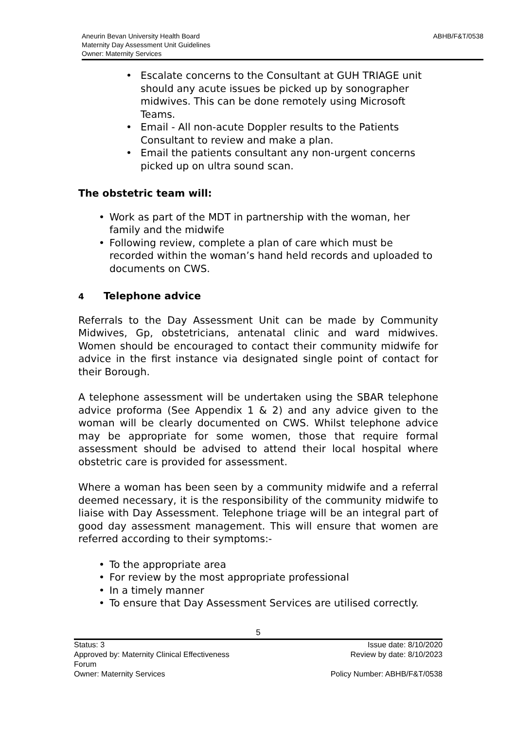Aneurin Bevan University Health Board
Maternity Day Assessment Unit Guidelines
Owner: Maternity Services
ABHB/F&T/0538
Escalate concerns to the Consultant at GUH TRIAGE unit should any acute issues be picked up by sonographer midwives. This can be done remotely using Microsoft Teams.
Email - All non-acute Doppler results to the Patients Consultant to review and make a plan.
Email the patients consultant any non-urgent concerns picked up on ultra sound scan.
The obstetric team will:
Work as part of the MDT in partnership with the woman, her family and the midwife
Following review, complete a plan of care which must be recorded within the woman’s hand held records and uploaded to documents on CWS.
4 Telephone advice
Referrals to the Day Assessment Unit can be made by Community Midwives, Gp, obstetricians, antenatal clinic and ward midwives. Women should be encouraged to contact their community midwife for advice in the first instance via designated single point of contact for their Borough.
A telephone assessment will be undertaken using the SBAR telephone advice proforma (See Appendix 1 & 2) and any advice given to the woman will be clearly documented on CWS. Whilst telephone advice may be appropriate for some women, those that require formal assessment should be advised to attend their local hospital where obstetric care is provided for assessment.
Where a woman has been seen by a community midwife and a referral deemed necessary, it is the responsibility of the community midwife to liaise with Day Assessment. Telephone triage will be an integral part of good day assessment management. This will ensure that women are referred according to their symptoms:-
To the appropriate area
For review by the most appropriate professional
In a timely manner
To ensure that Day Assessment Services are utilised correctly.
5
Status: 3
Approved by: Maternity Clinical Effectiveness
Forum
Owner: Maternity Services
Issue date: 8/10/2020
Review by date: 8/10/2023
Policy Number: ABHB/F&T/0538